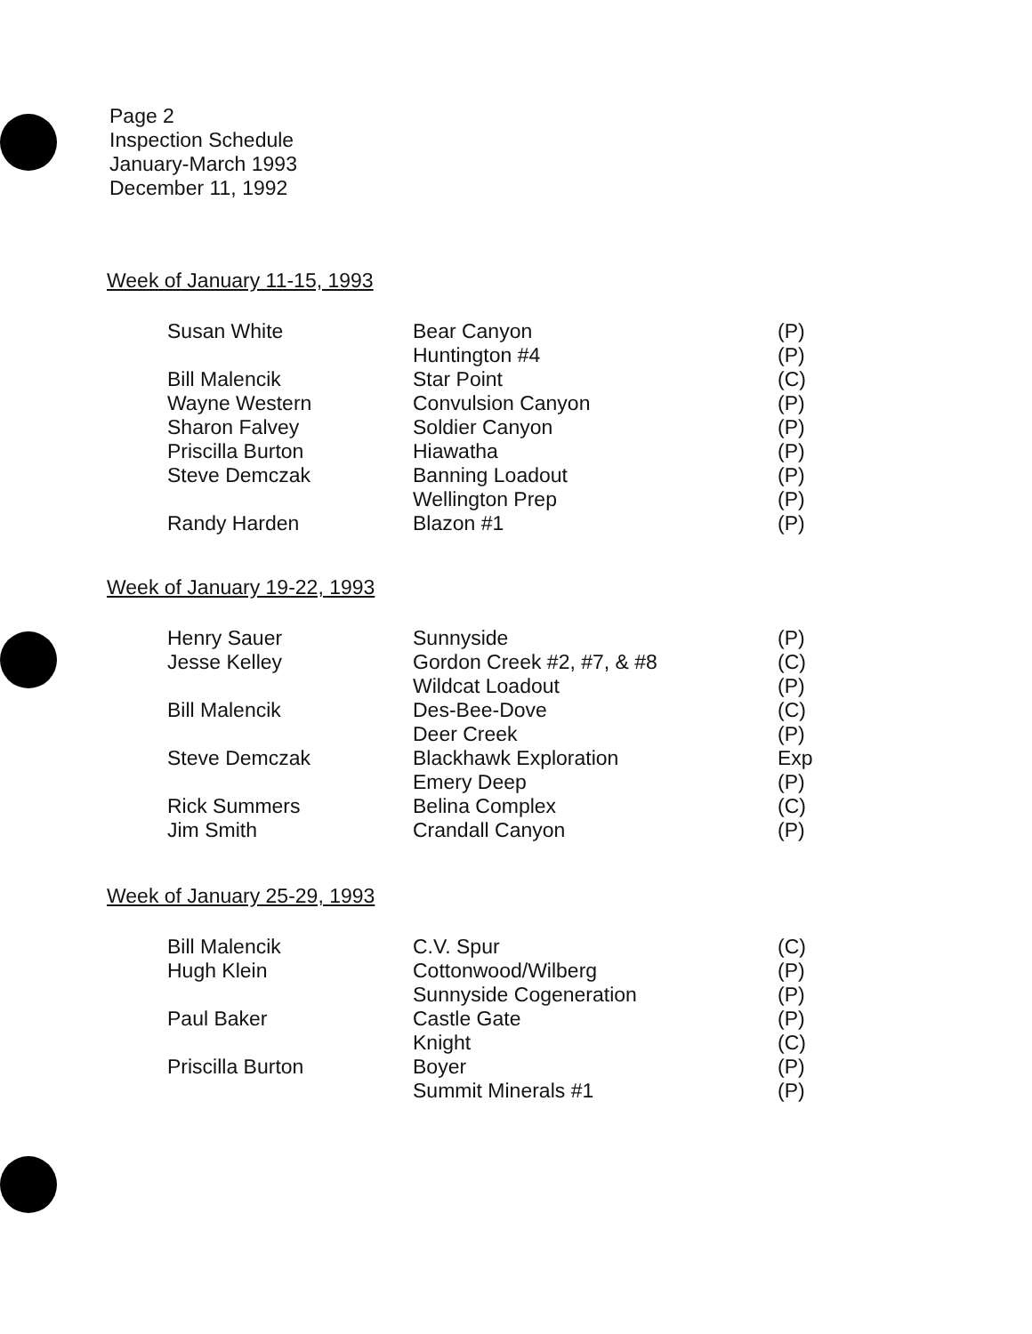Page 2
Inspection Schedule
January-March 1993
December 11, 1992
Week of January 11-15, 1993
| Susan White | Bear Canyon | (P) |
| | Huntington #4 | (P) |
| Bill Malencik | Star Point | (C) |
| Wayne Western | Convulsion Canyon | (P) |
| Sharon Falvey | Soldier Canyon | (P) |
| Priscilla Burton | Hiawatha | (P) |
| Steve Demczak | Banning Loadout | (P) |
| | Wellington Prep | (P) |
| Randy Harden | Blazon #1 | (P) |
Week of January 19-22, 1993
| Henry Sauer | Sunnyside | (P) |
| Jesse Kelley | Gordon Creek #2, #7, & #8 | (C) |
| | Wildcat Loadout | (P) |
| Bill Malencik | Des-Bee-Dove | (C) |
| | Deer Creek | (P) |
| Steve Demczak | Blackhawk Exploration | Exp |
| | Emery Deep | (P) |
| Rick Summers | Belina Complex | (C) |
| Jim Smith | Crandall Canyon | (P) |
Week of January 25-29, 1993
| Bill Malencik | C.V. Spur | (C) |
| Hugh Klein | Cottonwood/Wilberg | (P) |
| | Sunnyside Cogeneration | (P) |
| Paul Baker | Castle Gate | (P) |
| | Knight | (C) |
| Priscilla Burton | Boyer | (P) |
| | Summit Minerals #1 | (P) |